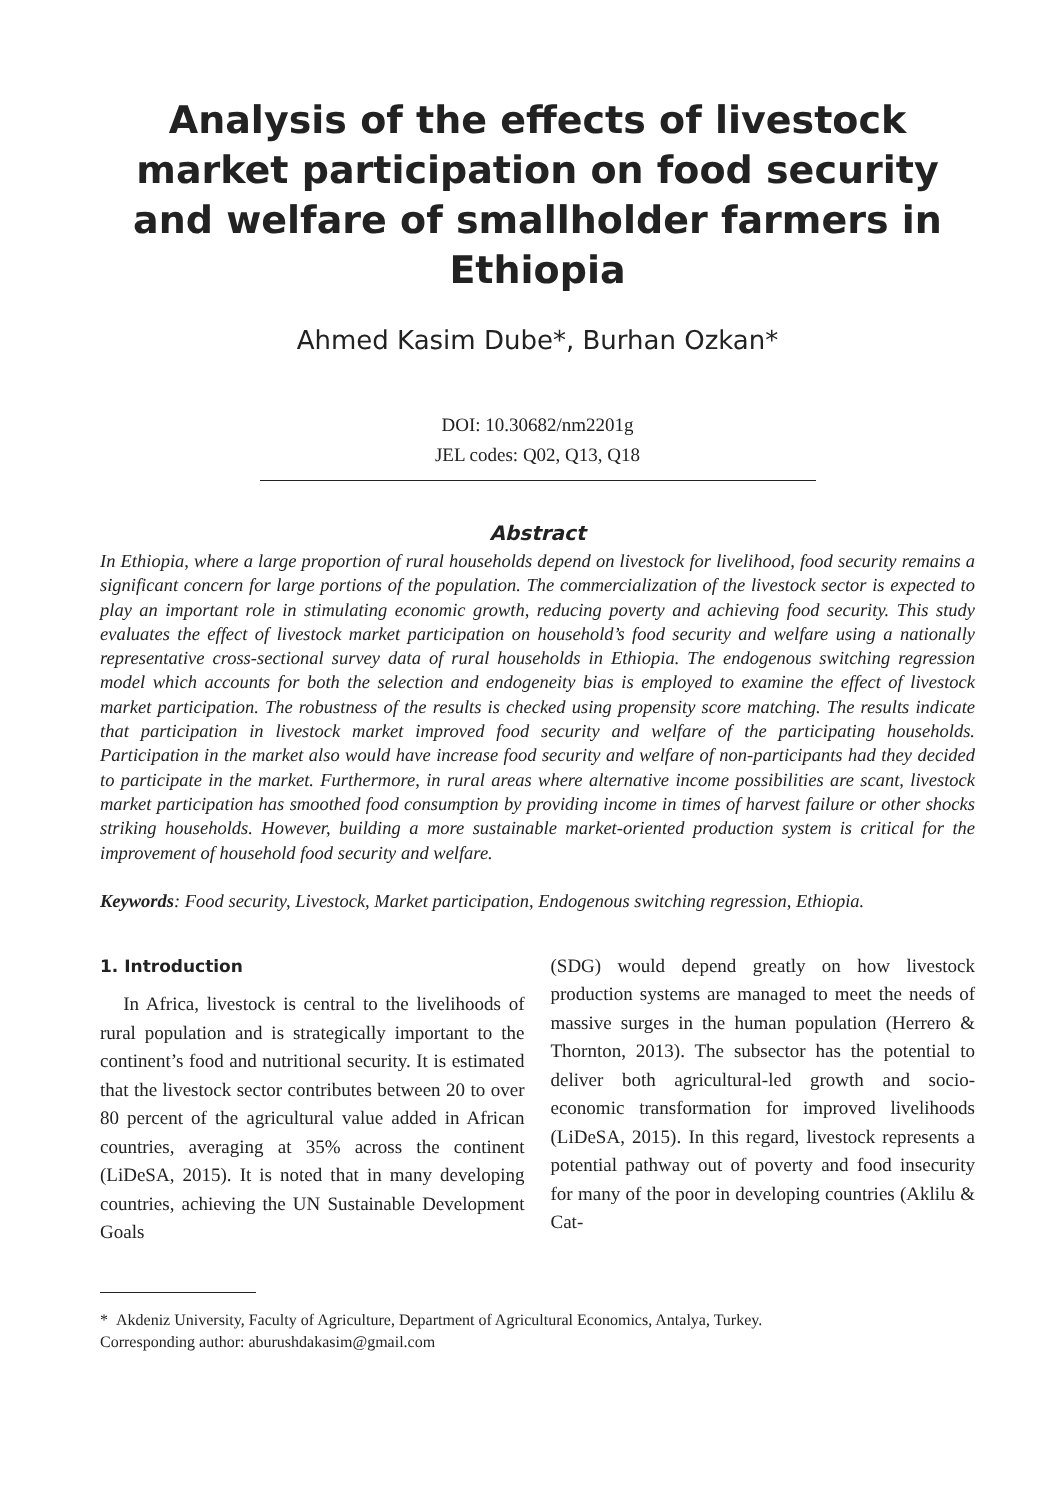Analysis of the effects of livestock market participation on food security and welfare of smallholder farmers in Ethiopia
Ahmed Kasim Dube*, Burhan Ozkan*
DOI: 10.30682/nm2201g
JEL codes: Q02, Q13, Q18
Abstract
In Ethiopia, where a large proportion of rural households depend on livestock for livelihood, food security remains a significant concern for large portions of the population. The commercialization of the livestock sector is expected to play an important role in stimulating economic growth, reducing poverty and achieving food security. This study evaluates the effect of livestock market participation on household’s food security and welfare using a nationally representative cross-sectional survey data of rural households in Ethiopia. The endogenous switching regression model which accounts for both the selection and endogeneity bias is employed to examine the effect of livestock market participation. The robustness of the results is checked using propensity score matching. The results indicate that participation in livestock market improved food security and welfare of the participating households. Participation in the market also would have increase food security and welfare of non-participants had they decided to participate in the market. Furthermore, in rural areas where alternative income possibilities are scant, livestock market participation has smoothed food consumption by providing income in times of harvest failure or other shocks striking households. However, building a more sustainable market-oriented production system is critical for the improvement of household food security and welfare.
Keywords: Food security, Livestock, Market participation, Endogenous switching regression, Ethiopia.
1. Introduction
In Africa, livestock is central to the livelihoods of rural population and is strategically important to the continent’s food and nutritional security. It is estimated that the livestock sector contributes between 20 to over 80 percent of the agricultural value added in African countries, averaging at 35% across the continent (LiDeSA, 2015). It is noted that in many developing countries, achieving the UN Sustainable Development Goals
(SDG) would depend greatly on how livestock production systems are managed to meet the needs of massive surges in the human population (Herrero & Thornton, 2013). The subsector has the potential to deliver both agricultural-led growth and socio-economic transformation for improved livelihoods (LiDeSA, 2015). In this regard, livestock represents a potential pathway out of poverty and food insecurity for many of the poor in developing countries (Aklilu & Cat-
* Akdeniz University, Faculty of Agriculture, Department of Agricultural Economics, Antalya, Turkey.
Corresponding author: aburushdakasim@gmail.com